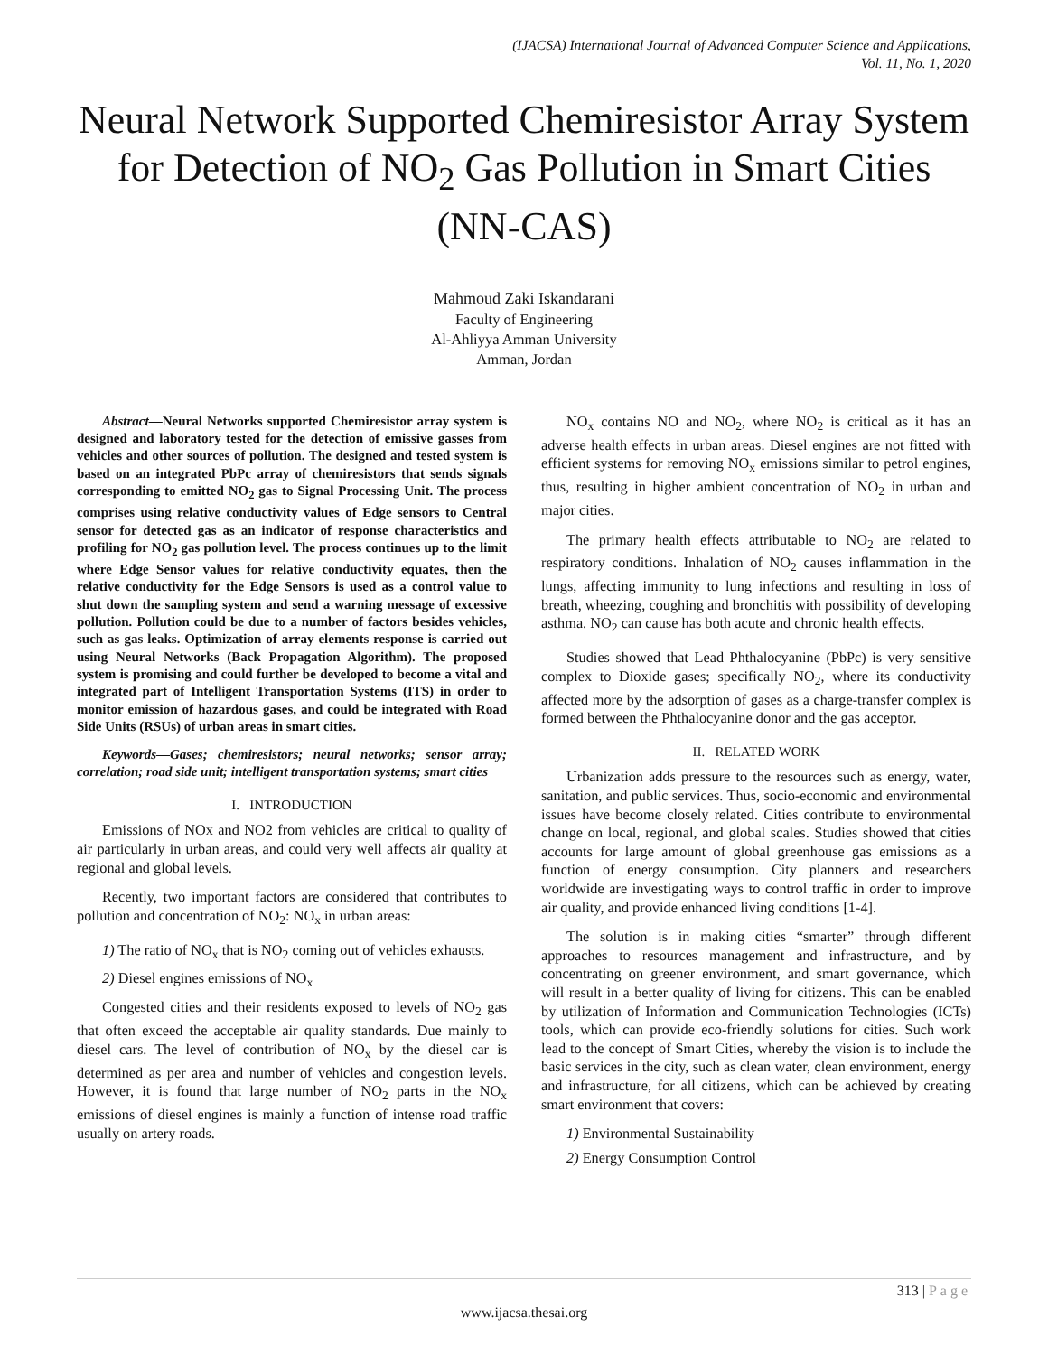(IJACSA) International Journal of Advanced Computer Science and Applications,
Vol. 11, No. 1, 2020
Neural Network Supported Chemiresistor Array System for Detection of NO<sub>2</sub> Gas Pollution in Smart Cities (NN-CAS)
Mahmoud Zaki Iskandarani
Faculty of Engineering
Al-Ahliyya Amman University
Amman, Jordan
Abstract—Neural Networks supported Chemiresistor array system is designed and laboratory tested for the detection of emissive gasses from vehicles and other sources of pollution. The designed and tested system is based on an integrated PbPc array of chemiresistors that sends signals corresponding to emitted NO<sub>2</sub> gas to Signal Processing Unit. The process comprises using relative conductivity values of Edge sensors to Central sensor for detected gas as an indicator of response characteristics and profiling for NO<sub>2</sub> gas pollution level. The process continues up to the limit where Edge Sensor values for relative conductivity equates, then the relative conductivity for the Edge Sensors is used as a control value to shut down the sampling system and send a warning message of excessive pollution. Pollution could be due to a number of factors besides vehicles, such as gas leaks. Optimization of array elements response is carried out using Neural Networks (Back Propagation Algorithm). The proposed system is promising and could further be developed to become a vital and integrated part of Intelligent Transportation Systems (ITS) in order to monitor emission of hazardous gases, and could be integrated with Road Side Units (RSUs) of urban areas in smart cities.
Keywords—Gases; chemiresistors; neural networks; sensor array; correlation; road side unit; intelligent transportation systems; smart cities
I. INTRODUCTION
Emissions of NOx and NO2 from vehicles are critical to quality of air particularly in urban areas, and could very well affects air quality at regional and global levels.
Recently, two important factors are considered that contributes to pollution and concentration of NO<sub>2</sub>: NO<sub>x</sub> in urban areas:
1) The ratio of NO<sub>x</sub> that is NO<sub>2</sub> coming out of vehicles exhausts.
2) Diesel engines emissions of NO<sub>x</sub>
Congested cities and their residents exposed to levels of NO<sub>2</sub> gas that often exceed the acceptable air quality standards. Due mainly to diesel cars. The level of contribution of NO<sub>x</sub> by the diesel car is determined as per area and number of vehicles and congestion levels. However, it is found that large number of NO<sub>2</sub> parts in the NO<sub>x</sub> emissions of diesel engines is mainly a function of intense road traffic usually on artery roads.
NO<sub>x</sub> contains NO and NO<sub>2</sub>, where NO<sub>2</sub> is critical as it has an adverse health effects in urban areas. Diesel engines are not fitted with efficient systems for removing NO<sub>x</sub> emissions similar to petrol engines, thus, resulting in higher ambient concentration of NO<sub>2</sub> in urban and major cities.
The primary health effects attributable to NO<sub>2</sub> are related to respiratory conditions. Inhalation of NO<sub>2</sub> causes inflammation in the lungs, affecting immunity to lung infections and resulting in loss of breath, wheezing, coughing and bronchitis with possibility of developing asthma. NO<sub>2</sub> can cause has both acute and chronic health effects.
Studies showed that Lead Phthalocyanine (PbPc) is very sensitive complex to Dioxide gases; specifically NO<sub>2</sub>, where its conductivity affected more by the adsorption of gases as a charge-transfer complex is formed between the Phthalocyanine donor and the gas acceptor.
II. RELATED WORK
Urbanization adds pressure to the resources such as energy, water, sanitation, and public services. Thus, socio-economic and environmental issues have become closely related. Cities contribute to environmental change on local, regional, and global scales. Studies showed that cities accounts for large amount of global greenhouse gas emissions as a function of energy consumption. City planners and researchers worldwide are investigating ways to control traffic in order to improve air quality, and provide enhanced living conditions [1-4].
The solution is in making cities “smarter” through different approaches to resources management and infrastructure, and by concentrating on greener environment, and smart governance, which will result in a better quality of living for citizens. This can be enabled by utilization of Information and Communication Technologies (ICTs) tools, which can provide eco-friendly solutions for cities. Such work lead to the concept of Smart Cities, whereby the vision is to include the basic services in the city, such as clean water, clean environment, energy and infrastructure, for all citizens, which can be achieved by creating smart environment that covers:
1) Environmental Sustainability
2) Energy Consumption Control
313 | Page
www.ijacsa.thesai.org